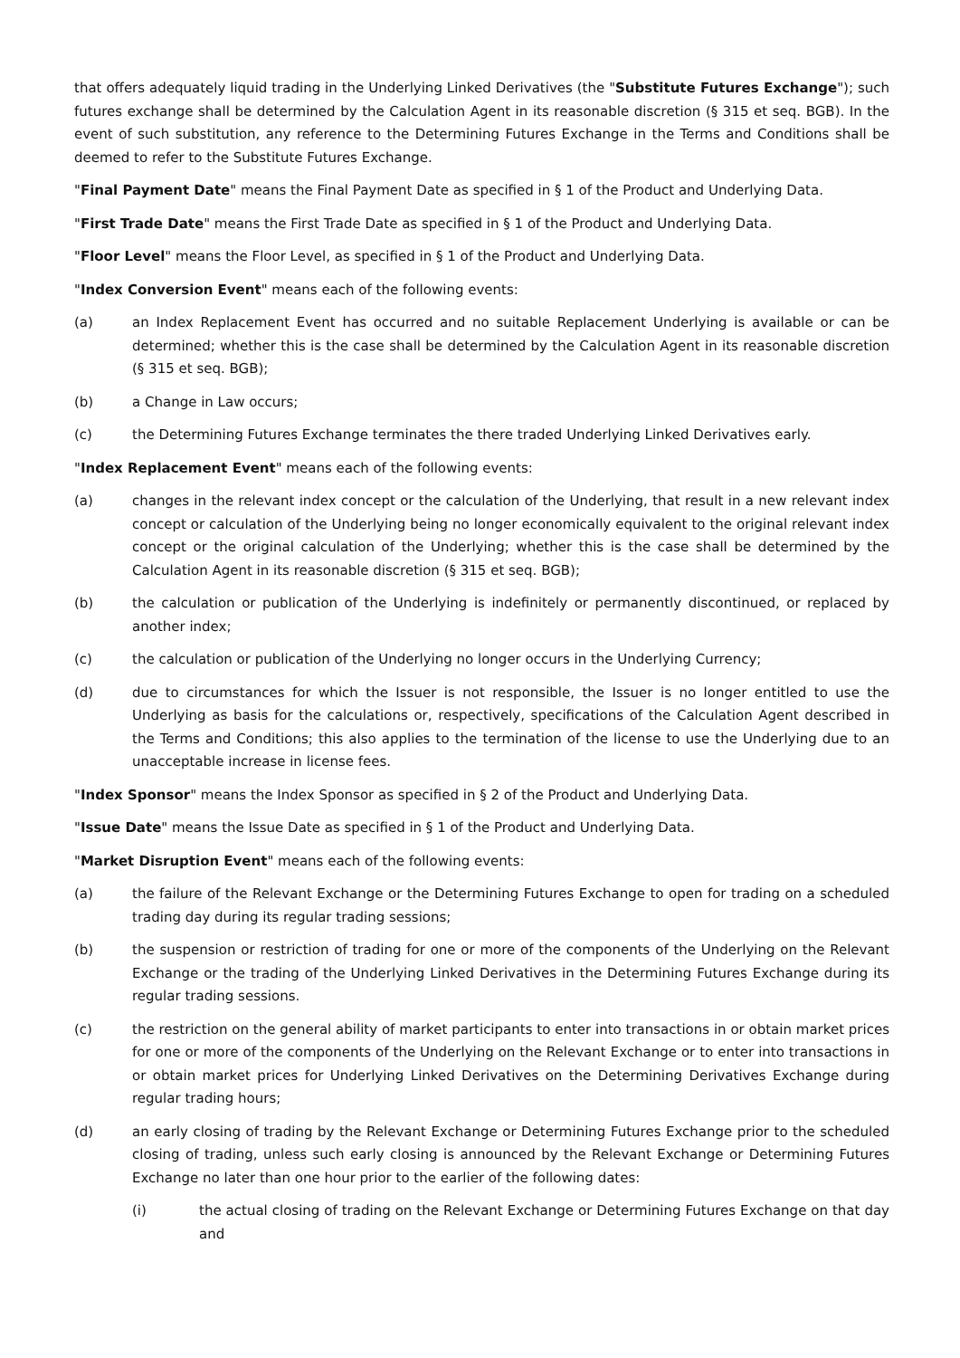that offers adequately liquid trading in the Underlying Linked Derivatives (the "Substitute Futures Exchange"); such futures exchange shall be determined by the Calculation Agent in its reasonable discretion (§ 315 et seq. BGB). In the event of such substitution, any reference to the Determining Futures Exchange in the Terms and Conditions shall be deemed to refer to the Substitute Futures Exchange.
"Final Payment Date" means the Final Payment Date as specified in § 1 of the Product and Underlying Data.
"First Trade Date" means the First Trade Date as specified in § 1 of the Product and Underlying Data.
"Floor Level" means the Floor Level, as specified in § 1 of the Product and Underlying Data.
"Index Conversion Event" means each of the following events:
(a) an Index Replacement Event has occurred and no suitable Replacement Underlying is available or can be determined; whether this is the case shall be determined by the Calculation Agent in its reasonable discretion (§ 315 et seq. BGB);
(b) a Change in Law occurs;
(c) the Determining Futures Exchange terminates the there traded Underlying Linked Derivatives early.
"Index Replacement Event" means each of the following events:
(a) changes in the relevant index concept or the calculation of the Underlying, that result in a new relevant index concept or calculation of the Underlying being no longer economically equivalent to the original relevant index concept or the original calculation of the Underlying; whether this is the case shall be determined by the Calculation Agent in its reasonable discretion (§ 315 et seq. BGB);
(b) the calculation or publication of the Underlying is indefinitely or permanently discontinued, or replaced by another index;
(c) the calculation or publication of the Underlying no longer occurs in the Underlying Currency;
(d) due to circumstances for which the Issuer is not responsible, the Issuer is no longer entitled to use the Underlying as basis for the calculations or, respectively, specifications of the Calculation Agent described in the Terms and Conditions; this also applies to the termination of the license to use the Underlying due to an unacceptable increase in license fees.
"Index Sponsor" means the Index Sponsor as specified in § 2 of the Product and Underlying Data.
"Issue Date" means the Issue Date as specified in § 1 of the Product and Underlying Data.
"Market Disruption Event" means each of the following events:
(a) the failure of the Relevant Exchange or the Determining Futures Exchange to open for trading on a scheduled trading day during its regular trading sessions;
(b) the suspension or restriction of trading for one or more of the components of the Underlying on the Relevant Exchange or the trading of the Underlying Linked Derivatives in the Determining Futures Exchange during its regular trading sessions.
(c) the restriction on the general ability of market participants to enter into transactions in or obtain market prices for one or more of the components of the Underlying on the Relevant Exchange or to enter into transactions in or obtain market prices for Underlying Linked Derivatives on the Determining Derivatives Exchange during regular trading hours;
(d) an early closing of trading by the Relevant Exchange or Determining Futures Exchange prior to the scheduled closing of trading, unless such early closing is announced by the Relevant Exchange or Determining Futures Exchange no later than one hour prior to the earlier of the following dates:
(i) the actual closing of trading on the Relevant Exchange or Determining Futures Exchange on that day and